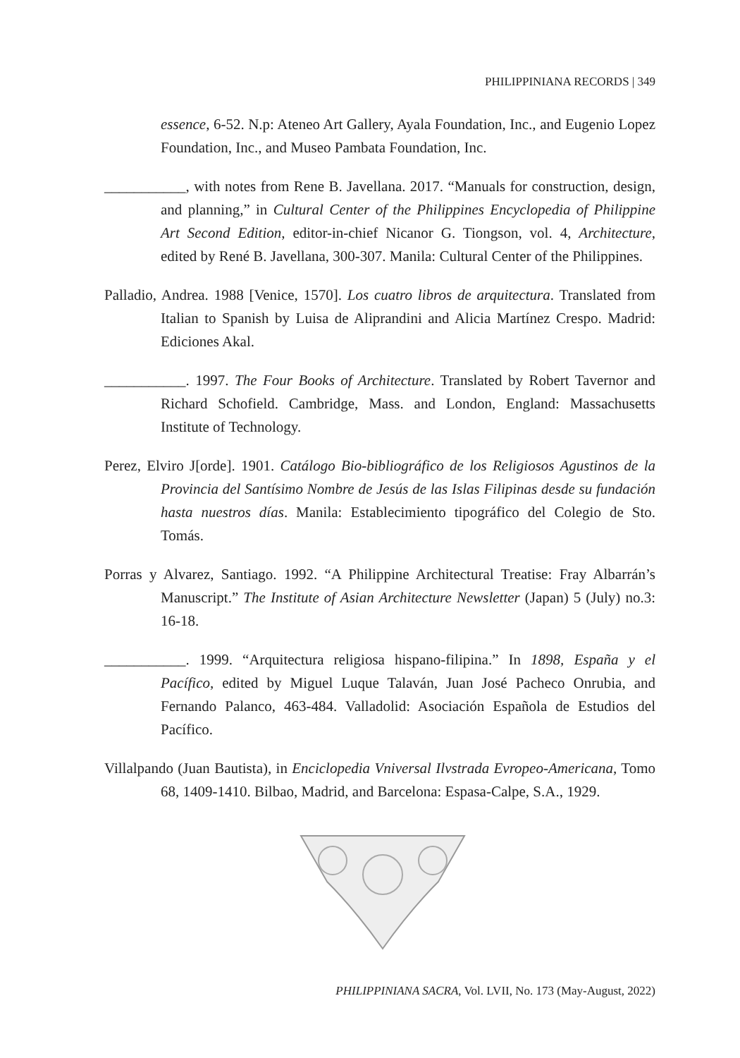PHILIPPINIANA RECORDS | 349
essence, 6-52. N.p: Ateneo Art Gallery, Ayala Foundation, Inc., and Eugenio Lopez Foundation, Inc., and Museo Pambata Foundation, Inc.
___________, with notes from Rene B. Javellana. 2017. “Manuals for construction, design, and planning,” in Cultural Center of the Philippines Encyclopedia of Philippine Art Second Edition, editor-in-chief Nicanor G. Tiongson, vol. 4, Architecture, edited by René B. Javellana, 300-307. Manila: Cultural Center of the Philippines.
Palladio, Andrea. 1988 [Venice, 1570]. Los cuatro libros de arquitectura. Translated from Italian to Spanish by Luisa de Aliprandini and Alicia Martínez Crespo. Madrid: Ediciones Akal.
___________. 1997. The Four Books of Architecture. Translated by Robert Tavernor and Richard Schofield. Cambridge, Mass. and London, England: Massachusetts Institute of Technology.
Perez, Elviro J[orde]. 1901. Catálogo Bio-bibliográfico de los Religiosos Agustinos de la Provincia del Santísimo Nombre de Jesús de las Islas Filipinas desde su fundación hasta nuestros días. Manila: Establecimiento tipográfico del Colegio de Sto. Tomás.
Porras y Alvarez, Santiago. 1992. “A Philippine Architectural Treatise: Fray Albarrán’s Manuscript.” The Institute of Asian Architecture Newsletter (Japan) 5 (July) no.3: 16-18.
___________. 1999. “Arquitectura religiosa hispano-filipina.” In 1898, España y el Pacífico, edited by Miguel Luque Talaván, Juan José Pacheco Onrubia, and Fernando Palanco, 463-484. Valladolid: Asociación Española de Estudios del Pacífico.
Villalpando (Juan Bautista), in Enciclopedia Vniversal Ilvstrada Evropeo-Americana, Tomo 68, 1409-1410. Bilbao, Madrid, and Barcelona: Espasa-Calpe, S.A., 1929.
PHILIPPINIANA SACRA, Vol. LVII, No. 173 (May-August, 2022)